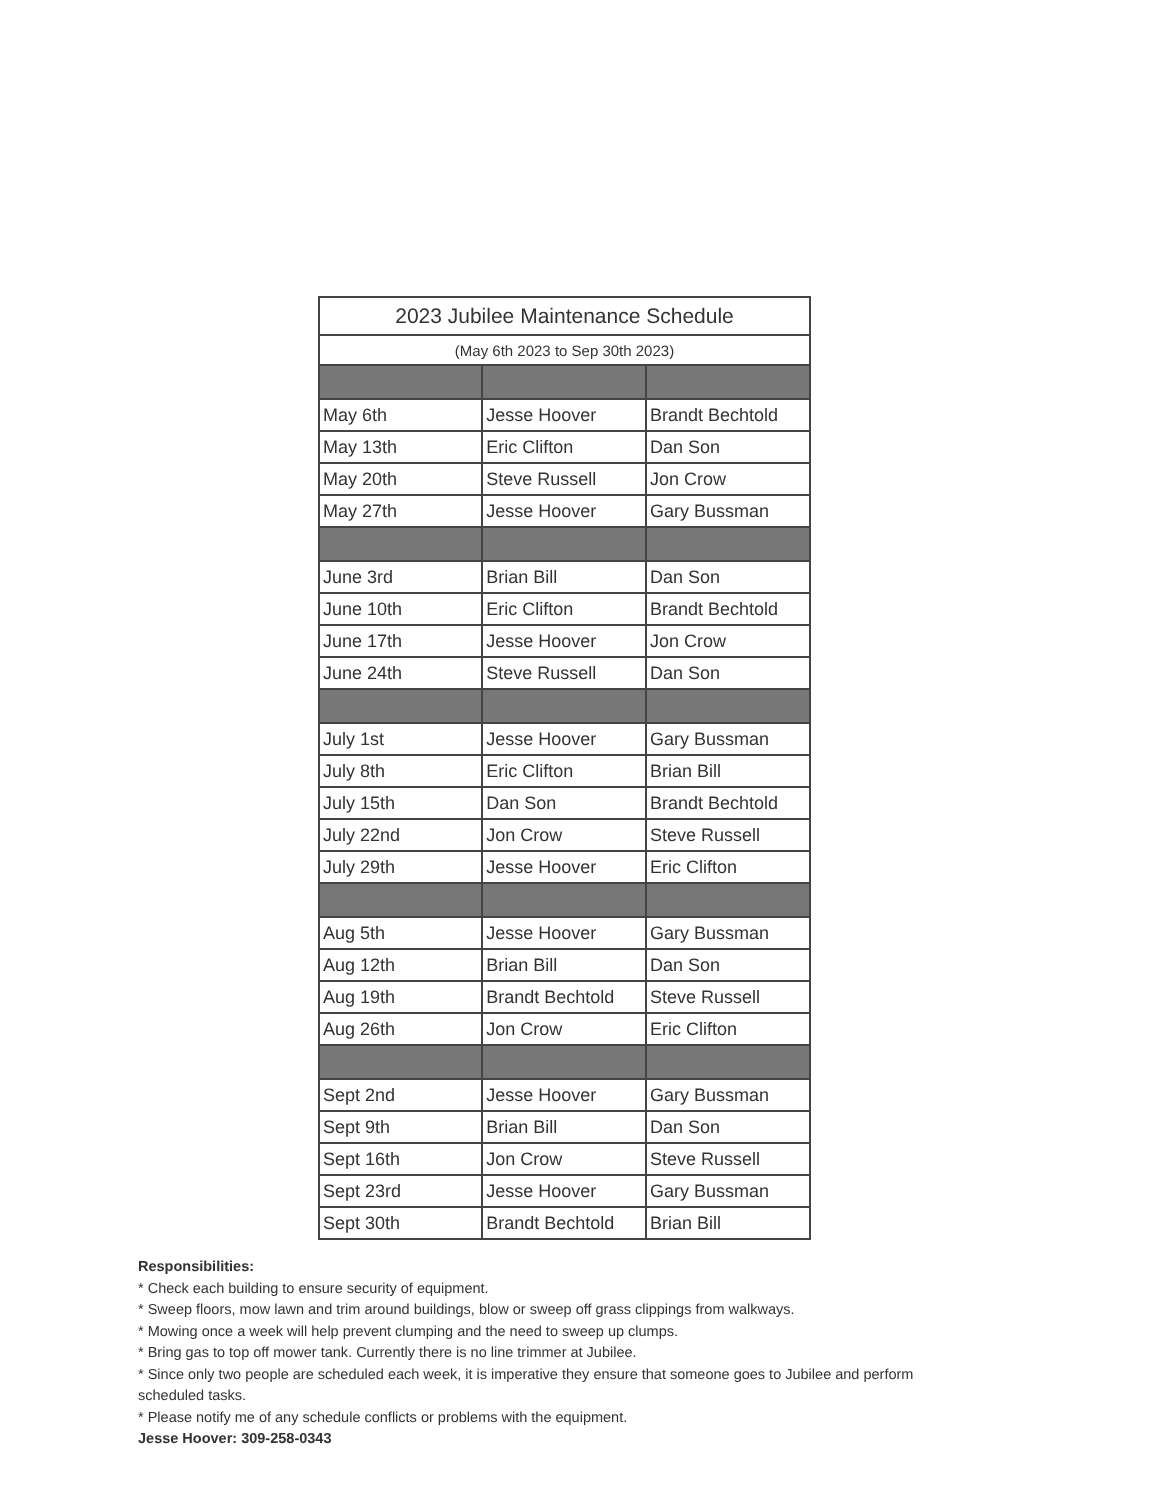| 2023 Jubilee Maintenance Schedule | | |
| (May 6th 2023 to Sep 30th 2023) | | |
| May 6th | Jesse Hoover | Brandt Bechtold |
| May 13th | Eric Clifton | Dan Son |
| May 20th | Steve Russell | Jon Crow |
| May 27th | Jesse Hoover | Gary Bussman |
| June 3rd | Brian Bill | Dan Son |
| June 10th | Eric Clifton | Brandt Bechtold |
| June 17th | Jesse Hoover | Jon Crow |
| June 24th | Steve Russell | Dan Son |
| July 1st | Jesse Hoover | Gary Bussman |
| July 8th | Eric Clifton | Brian Bill |
| July 15th | Dan Son | Brandt Bechtold |
| July 22nd | Jon Crow | Steve Russell |
| July 29th | Jesse Hoover | Eric Clifton |
| Aug 5th | Jesse Hoover | Gary Bussman |
| Aug 12th | Brian Bill | Dan Son |
| Aug 19th | Brandt Bechtold | Steve Russell |
| Aug 26th | Jon Crow | Eric Clifton |
| Sept 2nd | Jesse Hoover | Gary Bussman |
| Sept 9th | Brian Bill | Dan Son |
| Sept 16th | Jon Crow | Steve Russell |
| Sept 23rd | Jesse Hoover | Gary Bussman |
| Sept 30th | Brandt Bechtold | Brian Bill |
Responsibilities:
* Check each building to ensure security of equipment.
* Sweep floors, mow lawn and trim around buildings, blow or sweep off grass clippings from walkways.
* Mowing once a week will help prevent clumping and the need to sweep up clumps.
* Bring gas to top off mower tank. Currently there is no line trimmer at Jubilee.
* Since only two people are scheduled each week, it is imperative they ensure that someone goes to Jubilee and perform scheduled tasks.
* Please notify me of any schedule conflicts or problems with the equipment.
Jesse Hoover: 309-258-0343